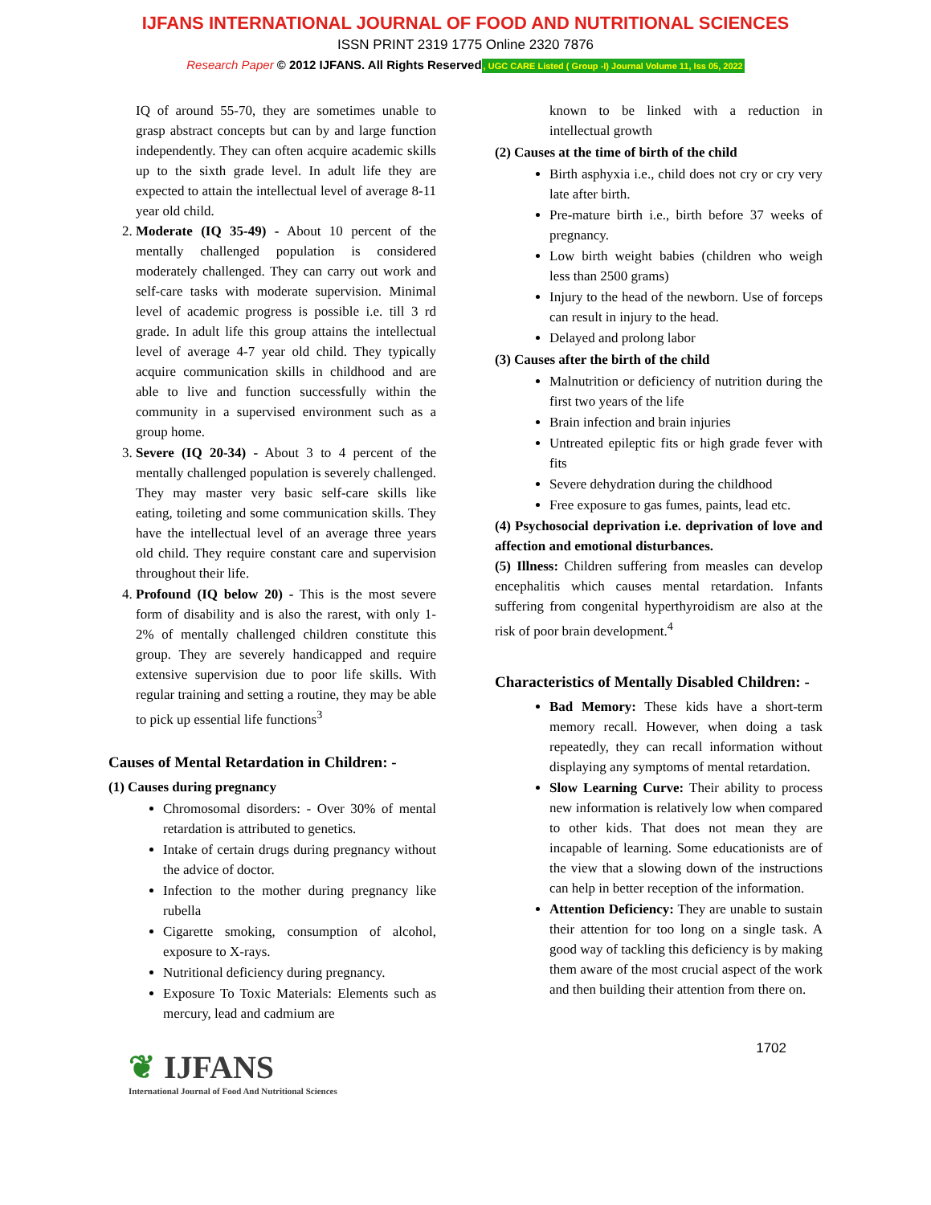IJFANS INTERNATIONAL JOURNAL OF FOOD AND NUTRITIONAL SCIENCES
ISSN PRINT 2319 1775 Online 2320 7876
Research Paper © 2012 IJFANS. All Rights Reserved, UGC CARE Listed ( Group -I) Journal Volume 11, Iss 05, 2022
IQ of around 55-70, they are sometimes unable to grasp abstract concepts but can by and large function independently. They can often acquire academic skills up to the sixth grade level. In adult life they are expected to attain the intellectual level of average 8-11 year old child.
2. Moderate (IQ 35-49) - About 10 percent of the mentally challenged population is considered moderately challenged. They can carry out work and self-care tasks with moderate supervision. Minimal level of academic progress is possible i.e. till 3 rd grade. In adult life this group attains the intellectual level of average 4-7 year old child. They typically acquire communication skills in childhood and are able to live and function successfully within the community in a supervised environment such as a group home.
3. Severe (IQ 20-34) - About 3 to 4 percent of the mentally challenged population is severely challenged. They may master very basic self-care skills like eating, toileting and some communication skills. They have the intellectual level of an average three years old child. They require constant care and supervision throughout their life.
4. Profound (IQ below 20) - This is the most severe form of disability and is also the rarest, with only 1-2% of mentally challenged children constitute this group. They are severely handicapped and require extensive supervision due to poor life skills. With regular training and setting a routine, they may be able to pick up essential life functions<sup>3</sup>
Causes of Mental Retardation in Children: -
(1) Causes during pregnancy
Chromosomal disorders: - Over 30% of mental retardation is attributed to genetics.
Intake of certain drugs during pregnancy without the advice of doctor.
Infection to the mother during pregnancy like rubella
Cigarette smoking, consumption of alcohol, exposure to X-rays.
Nutritional deficiency during pregnancy.
Exposure To Toxic Materials: Elements such as mercury, lead and cadmium are
known to be linked with a reduction in intellectual growth
(2) Causes at the time of birth of the child
Birth asphyxia i.e., child does not cry or cry very late after birth.
Pre-mature birth i.e., birth before 37 weeks of pregnancy.
Low birth weight babies (children who weigh less than 2500 grams)
Injury to the head of the newborn. Use of forceps can result in injury to the head.
Delayed and prolong labor
(3) Causes after the birth of the child
Malnutrition or deficiency of nutrition during the first two years of the life
Brain infection and brain injuries
Untreated epileptic fits or high grade fever with fits
Severe dehydration during the childhood
Free exposure to gas fumes, paints, lead etc.
(4) Psychosocial deprivation i.e. deprivation of love and affection and emotional disturbances.
(5) Illness: Children suffering from measles can develop encephalitis which causes mental retardation. Infants suffering from congenital hyperthyroidism are also at the risk of poor brain development.<sup>4</sup>
Characteristics of Mentally Disabled Children: -
Bad Memory: These kids have a short-term memory recall. However, when doing a task repeatedly, they can recall information without displaying any symptoms of mental retardation.
Slow Learning Curve: Their ability to process new information is relatively low when compared to other kids. That does not mean they are incapable of learning. Some educationists are of the view that a slowing down of the instructions can help in better reception of the information.
Attention Deficiency: They are unable to sustain their attention for too long on a single task. A good way of tackling this deficiency is by making them aware of the most crucial aspect of the work and then building their attention from there on.
❦ IJFANS
International Journal of Food And Nutritional Sciences
1702